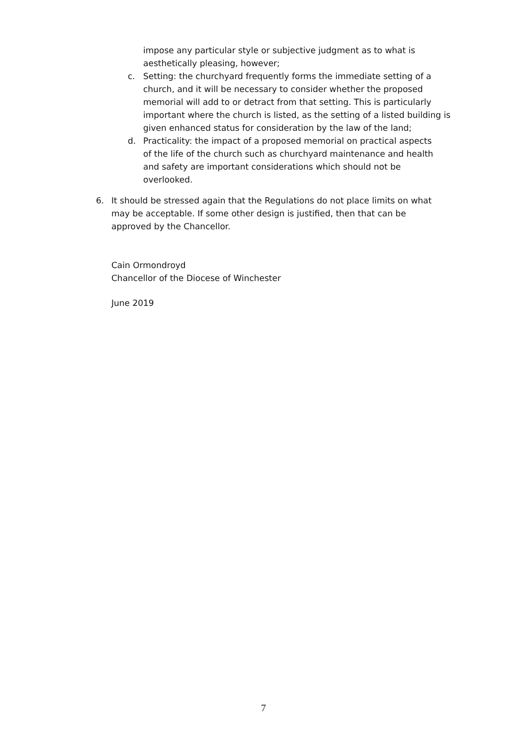impose any particular style or subjective judgment as to what is aesthetically pleasing, however;
c. Setting: the churchyard frequently forms the immediate setting of a church, and it will be necessary to consider whether the proposed memorial will add to or detract from that setting. This is particularly important where the church is listed, as the setting of a listed building is given enhanced status for consideration by the law of the land;
d. Practicality: the impact of a proposed memorial on practical aspects of the life of the church such as churchyard maintenance and health and safety are important considerations which should not be overlooked.
6. It should be stressed again that the Regulations do not place limits on what may be acceptable. If some other design is justified, then that can be approved by the Chancellor.
Cain Ormondroyd
Chancellor of the Diocese of Winchester
June 2019
7